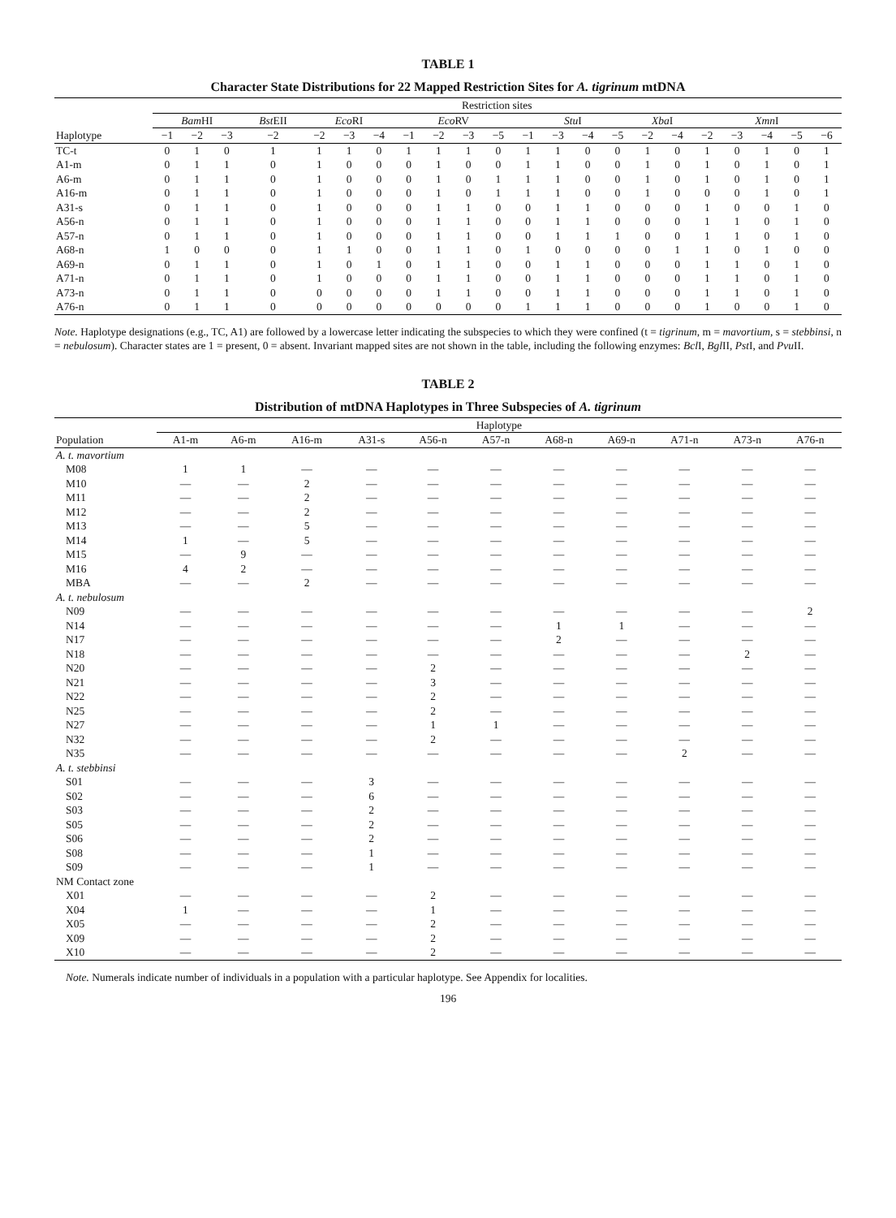TABLE 1
Character State Distributions for 22 Mapped Restriction Sites for A. tigrinum mtDNA
| | Restriction sites | | | | | | | | | | | | | | | | | | | | | |
| --- | --- | --- | --- | --- | --- | --- | --- | --- | --- | --- | --- | --- | --- | --- | --- | --- | --- | --- | --- | --- | --- | --- |
| | Bam HI | | | Bst EII | Eco RI | | | Eco RV | | | | Stu I | | | | Xba I | | Xmn I | | | | |
| Haplotype | −1 | −2 | −3 | −2 | −2 | −3 | −4 | −1 | −2 | −3 | −5 | −1 | −3 | −4 | −5 | −2 | −4 | −2 | −3 | −4 | −5 | −6 |
| TC-t | 0 | 1 | 0 | 1 | 1 | 1 | 0 | 1 | 1 | 1 | 0 | 1 | 1 | 0 | 0 | 1 | 0 | 1 | 0 | 1 | 0 | 1 |
| A1-m | 0 | 1 | 1 | 0 | 1 | 0 | 0 | 0 | 1 | 0 | 0 | 1 | 1 | 0 | 0 | 1 | 0 | 1 | 0 | 1 | 0 | 1 |
| A6-m | 0 | 1 | 1 | 0 | 1 | 0 | 0 | 0 | 1 | 0 | 1 | 1 | 1 | 0 | 0 | 1 | 0 | 1 | 0 | 1 | 0 | 1 |
| A16-m | 0 | 1 | 1 | 0 | 1 | 0 | 0 | 0 | 1 | 0 | 1 | 1 | 1 | 0 | 0 | 1 | 0 | 0 | 0 | 1 | 0 | 1 |
| A31-s | 0 | 1 | 1 | 0 | 1 | 0 | 0 | 0 | 1 | 1 | 0 | 0 | 1 | 1 | 0 | 0 | 0 | 1 | 0 | 0 | 1 | 0 |
| A56-n | 0 | 1 | 1 | 0 | 1 | 0 | 0 | 0 | 1 | 1 | 0 | 0 | 1 | 1 | 0 | 0 | 0 | 1 | 1 | 0 | 1 | 0 |
| A57-n | 0 | 1 | 1 | 0 | 1 | 0 | 0 | 0 | 1 | 1 | 0 | 0 | 1 | 1 | 1 | 0 | 0 | 1 | 1 | 0 | 1 | 0 |
| A68-n | 1 | 0 | 0 | 0 | 1 | 1 | 0 | 0 | 1 | 1 | 0 | 1 | 0 | 0 | 0 | 0 | 1 | 1 | 0 | 1 | 0 | 0 |
| A69-n | 0 | 1 | 1 | 0 | 1 | 0 | 1 | 0 | 1 | 1 | 0 | 0 | 1 | 1 | 0 | 0 | 0 | 1 | 1 | 0 | 1 | 0 |
| A71-n | 0 | 1 | 1 | 0 | 1 | 0 | 0 | 0 | 1 | 1 | 0 | 0 | 1 | 1 | 0 | 0 | 0 | 1 | 1 | 0 | 1 | 0 |
| A73-n | 0 | 1 | 1 | 0 | 0 | 0 | 0 | 0 | 1 | 1 | 0 | 0 | 1 | 1 | 0 | 0 | 0 | 1 | 1 | 0 | 1 | 0 |
| A76-n | 0 | 1 | 1 | 0 | 0 | 0 | 0 | 0 | 0 | 0 | 0 | 1 | 1 | 1 | 0 | 0 | 0 | 1 | 0 | 0 | 1 | 0 |
Note. Haplotype designations (e.g., TC, A1) are followed by a lowercase letter indicating the subspecies to which they were confined (t = tigrinum, m = mavortium, s = stebbinsi, n = nebulosum). Character states are 1 = present, 0 = absent. Invariant mapped sites are not shown in the table, including the following enzymes: Bcl I, Bgl II, Pst I, and Pvu II.
TABLE 2
Distribution of mtDNA Haplotypes in Three Subspecies of A. tigrinum
| | Haplotype | | | | | | | | | | |
| --- | --- | --- | --- | --- | --- | --- | --- | --- | --- | --- | --- |
| Population | A1-m | A6-m | A16-m | A31-s | A56-n | A57-n | A68-n | A69-n | A71-n | A73-n | A76-n |
| A. t. mavortium | | | | | | | | | | | |
| M08 | 1 | 1 | — | — | — | — | — | — | — | — | — |
| M10 | — | — | 2 | — | — | — | — | — | — | — | — |
| M11 | — | — | 2 | — | — | — | — | — | — | — | — |
| M12 | — | — | 2 | — | — | — | — | — | — | — | — |
| M13 | — | — | 5 | — | — | — | — | — | — | — | — |
| M14 | 1 | — | 5 | — | — | — | — | — | — | — | — |
| M15 | — | 9 | — | — | — | — | — | — | — | — | — |
| M16 | 4 | 2 | — | — | — | — | — | — | — | — | — |
| MBA | — | — | 2 | — | — | — | — | — | — | — | — |
| A. t. nebulosum | | | | | | | | | | | |
| N09 | — | — | — | — | — | — | — | — | — | — | 2 |
| N14 | — | — | — | — | — | — | 1 | 1 | — | — | — |
| N17 | — | — | — | — | — | — | 2 | — | — | — | — |
| N18 | — | — | — | — | — | — | — | — | — | 2 | — |
| N20 | — | — | — | — | 2 | — | — | — | — | — | — |
| N21 | — | — | — | — | 3 | — | — | — | — | — | — |
| N22 | — | — | — | — | 2 | — | — | — | — | — | — |
| N25 | — | — | — | — | 2 | — | — | — | — | — | — |
| N27 | — | — | — | — | 1 | 1 | — | — | — | — | — |
| N32 | — | — | — | — | 2 | — | — | — | — | — | — |
| N35 | — | — | — | — | — | — | — | — | 2 | — | — |
| A. t. stebbinsi | | | | | | | | | | | |
| S01 | — | — | — | 3 | — | — | — | — | — | — | — |
| S02 | — | — | — | 6 | — | — | — | — | — | — | — |
| S03 | — | — | — | 2 | — | — | — | — | — | — | — |
| S05 | — | — | — | 2 | — | — | — | — | — | — | — |
| S06 | — | — | — | 2 | — | — | — | — | — | — | — |
| S08 | — | — | — | 1 | — | — | — | — | — | — | — |
| S09 | — | — | — | 1 | — | — | — | — | — | — | — |
| NM Contact zone | | | | | | | | | | | |
| X01 | — | — | — | — | 2 | — | — | — | — | — | — |
| X04 | 1 | — | — | — | 1 | — | — | — | — | — | — |
| X05 | — | — | — | — | 2 | — | — | — | — | — | — |
| X09 | — | — | — | — | 2 | — | — | — | — | — | — |
| X10 | — | — | — | — | 2 | — | — | — | — | — | — |
Note. Numerals indicate number of individuals in a population with a particular haplotype. See Appendix for localities.
196